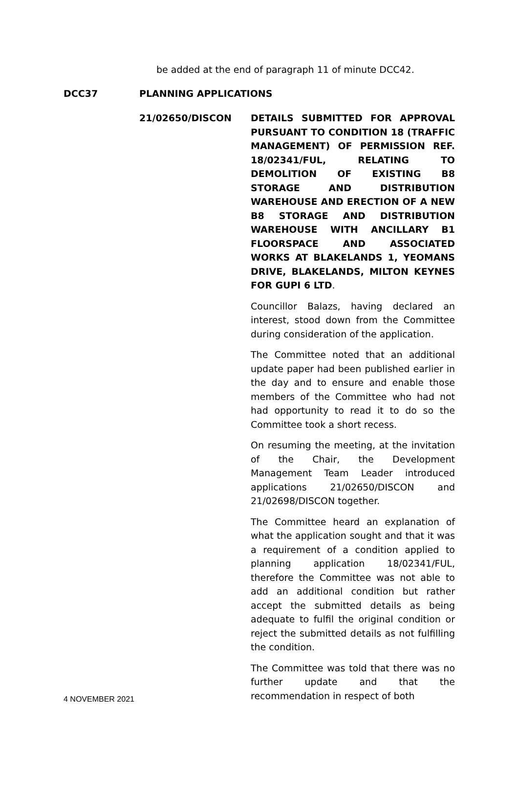be added at the end of paragraph 11 of minute DCC42.
DCC37 PLANNING APPLICATIONS
21/02650/DISCON DETAILS SUBMITTED FOR APPROVAL PURSUANT TO CONDITION 18 (TRAFFIC MANAGEMENT) OF PERMISSION REF. 18/02341/FUL, RELATING TO DEMOLITION OF EXISTING B8 STORAGE AND DISTRIBUTION WAREHOUSE AND ERECTION OF A NEW B8 STORAGE AND DISTRIBUTION WAREHOUSE WITH ANCILLARY B1 FLOORSPACE AND ASSOCIATED WORKS AT BLAKELANDS 1, YEOMANS DRIVE, BLAKELANDS, MILTON KEYNES FOR GUPI 6 LTD.
Councillor Balazs, having declared an interest, stood down from the Committee during consideration of the application.
The Committee noted that an additional update paper had been published earlier in the day and to ensure and enable those members of the Committee who had not had opportunity to read it to do so the Committee took a short recess.
On resuming the meeting, at the invitation of the Chair, the Development Management Team Leader introduced applications 21/02650/DISCON and 21/02698/DISCON together.
The Committee heard an explanation of what the application sought and that it was a requirement of a condition applied to planning application 18/02341/FUL, therefore the Committee was not able to add an additional condition but rather accept the submitted details as being adequate to fulfil the original condition or reject the submitted details as not fulfilling the condition.
The Committee was told that there was no further update and that the recommendation in respect of both
4 NOVEMBER 2021